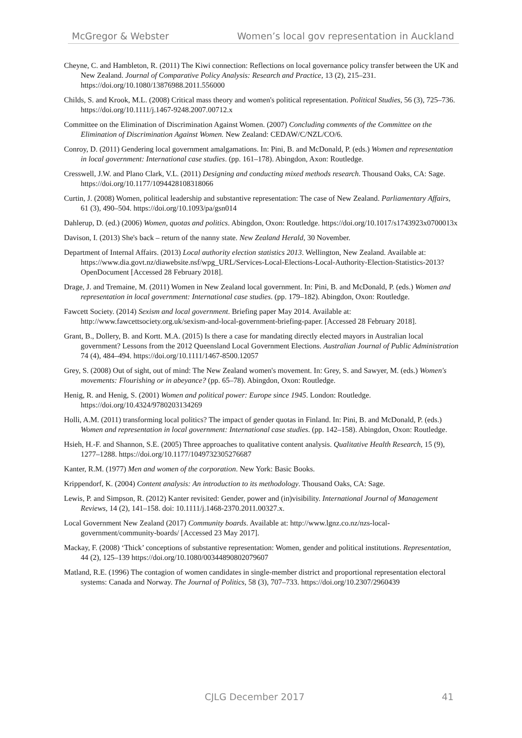McGregor & Webster Women’s local gov representation in Auckland
Cheyne, C. and Hambleton, R. (2011) The Kiwi connection: Reflections on local governance policy transfer between the UK and New Zealand. Journal of Comparative Policy Analysis: Research and Practice, 13 (2), 215–231. https://doi.org/10.1080/13876988.2011.556000
Childs, S. and Krook, M.L. (2008) Critical mass theory and women's political representation. Political Studies, 56 (3), 725–736. https://doi.org/10.1111/j.1467-9248.2007.00712.x
Committee on the Elimination of Discrimination Against Women. (2007) Concluding comments of the Committee on the Elimination of Discrimination Against Women. New Zealand: CEDAW/C/NZL/CO/6.
Conroy, D. (2011) Gendering local government amalgamations. In: Pini, B. and McDonald, P. (eds.) Women and representation in local government: International case studies. (pp. 161–178). Abingdon, Axon: Routledge.
Cresswell, J.W. and Plano Clark, V.L. (2011) Designing and conducting mixed methods research. Thousand Oaks, CA: Sage. https://doi.org/10.1177/1094428108318066
Curtin, J. (2008) Women, political leadership and substantive representation: The case of New Zealand. Parliamentary Affairs, 61 (3), 490–504. https://doi.org/10.1093/pa/gsn014
Dahlerup, D. (ed.) (2006) Women, quotas and politics. Abingdon, Oxon: Routledge. https://doi.org/10.1017/s1743923x0700013x
Davison, I. (2013) She's back – return of the nanny state. New Zealand Herald, 30 November.
Department of Internal Affairs. (2013) Local authority election statistics 2013. Wellington, New Zealand. Available at: https://www.dia.govt.nz/diawebsite.nsf/wpg_URL/Services-Local-Elections-Local-Authority-Election-Statistics-2013?OpenDocument [Accessed 28 February 2018].
Drage, J. and Tremaine, M. (2011) Women in New Zealand local government. In: Pini, B. and McDonald, P. (eds.) Women and representation in local government: International case studies. (pp. 179–182). Abingdon, Oxon: Routledge.
Fawcett Society. (2014) Sexism and local government. Briefing paper May 2014. Available at: http://www.fawcettsociety.org.uk/sexism-and-local-government-briefing-paper. [Accessed 28 February 2018].
Grant, B., Dollery, B. and Kortt. M.A. (2015) Is there a case for mandating directly elected mayors in Australian local government? Lessons from the 2012 Queensland Local Government Elections. Australian Journal of Public Administration 74 (4), 484–494. https://doi.org/10.1111/1467-8500.12057
Grey, S. (2008) Out of sight, out of mind: The New Zealand women's movement. In: Grey, S. and Sawyer, M. (eds.) Women's movements: Flourishing or in abeyance? (pp. 65–78). Abingdon, Oxon: Routledge.
Henig, R. and Henig, S. (2001) Women and political power: Europe since 1945. London: Routledge. https://doi.org/10.4324/9780203134269
Holli, A.M. (2011) transforming local politics? The impact of gender quotas in Finland. In: Pini, B. and McDonald, P. (eds.) Women and representation in local government: International case studies. (pp. 142–158). Abingdon, Oxon: Routledge.
Hsieh, H.-F. and Shannon, S.E. (2005) Three approaches to qualitative content analysis. Qualitative Health Research, 15 (9), 1277–1288. https://doi.org/10.1177/1049732305276687
Kanter, R.M. (1977) Men and women of the corporation. New York: Basic Books.
Krippendorf, K. (2004) Content analysis: An introduction to its methodology. Thousand Oaks, CA: Sage.
Lewis, P. and Simpson, R. (2012) Kanter revisited: Gender, power and (in)visibility. International Journal of Management Reviews, 14 (2), 141–158. doi: 10.1111/j.1468-2370.2011.00327.x.
Local Government New Zealand (2017) Community boards. Available at: http://www.lgnz.co.nz/nzs-local-government/community-boards/ [Accessed 23 May 2017].
Mackay, F. (2008) ‘Thick’ conceptions of substantive representation: Women, gender and political institutions. Representation, 44 (2), 125–139 https://doi.org/10.1080/00344890802079607
Matland, R.E. (1996) The contagion of women candidates in single-member district and proportional representation electoral systems: Canada and Norway. The Journal of Politics, 58 (3), 707–733. https://doi.org/10.2307/2960439
CJLG December 2017 41